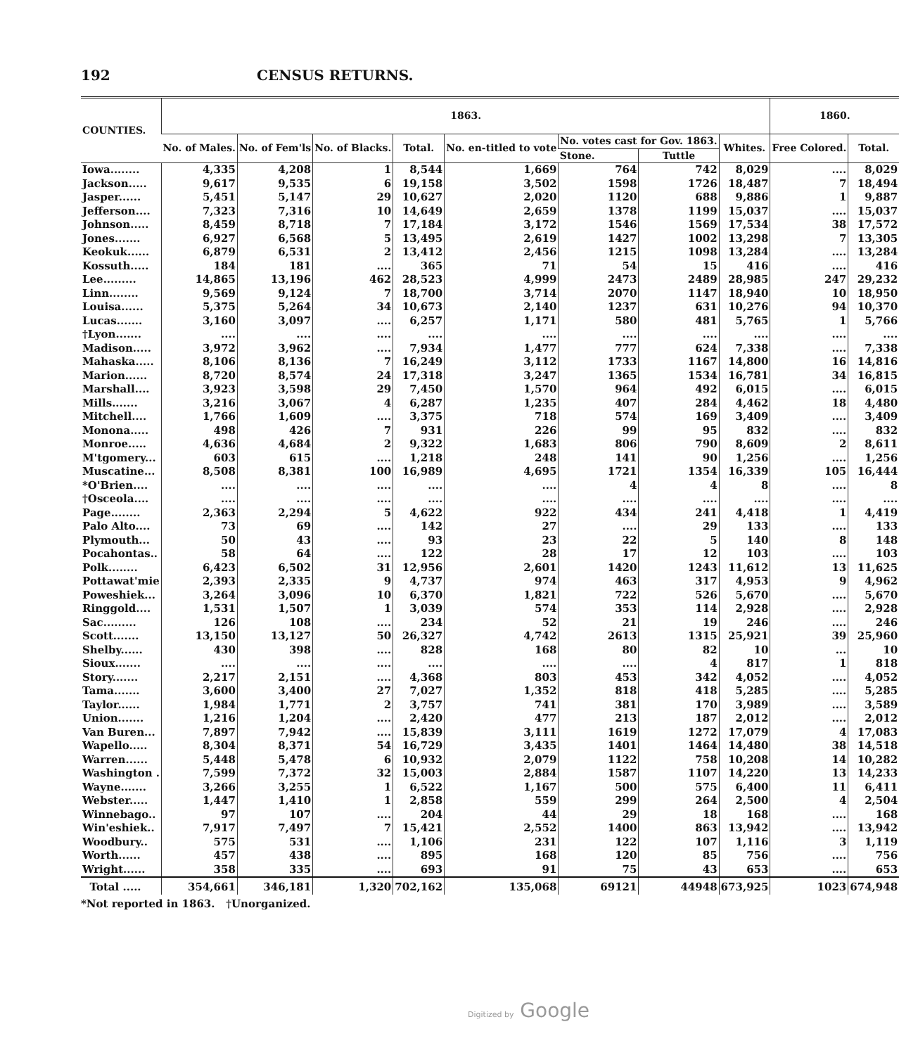192 CENSUS RETURNS.
| COUNTIES. | 1863. | | | | | | | | 1860. | |
| --- | --- | --- | --- | --- | --- | --- | --- | --- | --- | --- |
| | No. of Males. | No. of Fem'ls | No. of Blacks. | Total. | No. en-titled to vote | No. votes cast for Gov. 1863. | | Whites. | Free Colored. | Total. |
| | | | | | | Stone. | Tuttle | | | |
| Iowa........ | 4,335 | 4,208 | 1 | 8,544 | 1,669 | 764 | 742 | 8,029 | .... | 8,029 |
| Jackson..... | 9,617 | 9,535 | 6 | 19,158 | 3,502 | 1598 | 1726 | 18,487 | 7 | 18,494 |
| Jasper...... | 5,451 | 5,147 | 29 | 10,627 | 2,020 | 1120 | 688 | 9,886 | 1 | 9,887 |
| Jefferson.... | 7,323 | 7,316 | 10 | 14,649 | 2,659 | 1378 | 1199 | 15,037 | .... | 15,037 |
| Johnson..... | 8,459 | 8,718 | 7 | 17,184 | 3,172 | 1546 | 1569 | 17,534 | 38 | 17,572 |
| Jones....... | 6,927 | 6,568 | 5 | 13,495 | 2,619 | 1427 | 1002 | 13,298 | 7 | 13,305 |
| Keokuk...... | 6,879 | 6,531 | 2 | 13,412 | 2,456 | 1215 | 1098 | 13,284 | .... | 13,284 |
| Kossuth..... | 184 | 181 | .... | 365 | 71 | 54 | 15 | 416 | .... | 416 |
| Lee......... | 14,865 | 13,196 | 462 | 28,523 | 4,999 | 2473 | 2489 | 28,985 | 247 | 29,232 |
| Linn........ | 9,569 | 9,124 | 7 | 18,700 | 3,714 | 2070 | 1147 | 18,940 | 10 | 18,950 |
| Louisa...... | 5,375 | 5,264 | 34 | 10,673 | 2,140 | 1237 | 631 | 10,276 | 94 | 10,370 |
| Lucas....... | 3,160 | 3,097 | .... | 6,257 | 1,171 | 580 | 481 | 5,765 | 1 | 5,766 |
| †Lyon....... | .... | .... | .... | .... | .... | .... | .... | .... | .... | .... |
| Madison..... | 3,972 | 3,962 | .... | 7,934 | 1,477 | 777 | 624 | 7,338 | .... | 7,338 |
| Mahaska..... | 8,106 | 8,136 | 7 | 16,249 | 3,112 | 1733 | 1167 | 14,800 | 16 | 14,816 |
| Marion...... | 8,720 | 8,574 | 24 | 17,318 | 3,247 | 1365 | 1534 | 16,781 | 34 | 16,815 |
| Marshall.... | 3,923 | 3,598 | 29 | 7,450 | 1,570 | 964 | 492 | 6,015 | .... | 6,015 |
| Mills....... | 3,216 | 3,067 | 4 | 6,287 | 1,235 | 407 | 284 | 4,462 | 18 | 4,480 |
| Mitchell.... | 1,766 | 1,609 | .... | 3,375 | 718 | 574 | 169 | 3,409 | .... | 3,409 |
| Monona..... | 498 | 426 | 7 | 931 | 226 | 99 | 95 | 832 | .... | 832 |
| Monroe..... | 4,636 | 4,684 | 2 | 9,322 | 1,683 | 806 | 790 | 8,609 | 2 | 8,611 |
| M'tgomery... | 603 | 615 | .... | 1,218 | 248 | 141 | 90 | 1,256 | .... | 1,256 |
| Muscatine... | 8,508 | 8,381 | 100 | 16,989 | 4,695 | 1721 | 1354 | 16,339 | 105 | 16,444 |
| *O'Brien.... | .... | .... | .... | .... | .... | 4 | 4 | 8 | .... | 8 |
| †Osceola.... | .... | .... | .... | .... | .... | .... | .... | .... | .... | .... |
| Page........ | 2,363 | 2,294 | 5 | 4,622 | 922 | 434 | 241 | 4,418 | 1 | 4,419 |
| Palo Alto.... | 73 | 69 | .... | 142 | 27 | .... | 29 | 133 | .... | 133 |
| Plymouth... | 50 | 43 | .... | 93 | 23 | 22 | 5 | 140 | 8 | 148 |
| Pocahontas.. | 58 | 64 | .... | 122 | 28 | 17 | 12 | 103 | .... | 103 |
| Polk........ | 6,423 | 6,502 | 31 | 12,956 | 2,601 | 1420 | 1243 | 11,612 | 13 | 11,625 |
| Pottawat'mie | 2,393 | 2,335 | 9 | 4,737 | 974 | 463 | 317 | 4,953 | 9 | 4,962 |
| Poweshiek... | 3,264 | 3,096 | 10 | 6,370 | 1,821 | 722 | 526 | 5,670 | .... | 5,670 |
| Ringgold.... | 1,531 | 1,507 | 1 | 3,039 | 574 | 353 | 114 | 2,928 | .... | 2,928 |
| Sac......... | 126 | 108 | .... | 234 | 52 | 21 | 19 | 246 | .... | 246 |
| Scott....... | 13,150 | 13,127 | 50 | 26,327 | 4,742 | 2613 | 1315 | 25,921 | 39 | 25,960 |
| Shelby...... | 430 | 398 | .... | 828 | 168 | 80 | 82 | 10 | ... | 10 |
| Sioux....... | .... | .... | .... | .... | .... | .... | 4 | 817 | 1 | 818 |
| Story....... | 2,217 | 2,151 | .... | 4,368 | 803 | 453 | 342 | 4,052 | .... | 4,052 |
| Tama....... | 3,600 | 3,400 | 27 | 7,027 | 1,352 | 818 | 418 | 5,285 | .... | 5,285 |
| Taylor...... | 1,984 | 1,771 | 2 | 3,757 | 741 | 381 | 170 | 3,989 | .... | 3,589 |
| Union....... | 1,216 | 1,204 | .... | 2,420 | 477 | 213 | 187 | 2,012 | .... | 2,012 |
| Van Buren... | 7,897 | 7,942 | .... | 15,839 | 3,111 | 1619 | 1272 | 17,079 | 4 | 17,083 |
| Wapello..... | 8,304 | 8,371 | 54 | 16,729 | 3,435 | 1401 | 1464 | 14,480 | 38 | 14,518 |
| Warren...... | 5,448 | 5,478 | 6 | 10,932 | 2,079 | 1122 | 758 | 10,208 | 14 | 10,282 |
| Washington . | 7,599 | 7,372 | 32 | 15,003 | 2,884 | 1587 | 1107 | 14,220 | 13 | 14,233 |
| Wayne....... | 3,266 | 3,255 | 1 | 6,522 | 1,167 | 500 | 575 | 6,400 | 11 | 6,411 |
| Webster..... | 1,447 | 1,410 | 1 | 2,858 | 559 | 299 | 264 | 2,500 | 4 | 2,504 |
| Winnebago.. | 97 | 107 | .... | 204 | 44 | 29 | 18 | 168 | .... | 168 |
| Win'eshiek.. | 7,917 | 7,497 | 7 | 15,421 | 2,552 | 1400 | 863 | 13,942 | .... | 13,942 |
| Woodbury.. | 575 | 531 | .... | 1,106 | 231 | 122 | 107 | 1,116 | 3 | 1,119 |
| Worth...... | 457 | 438 | .... | 895 | 168 | 120 | 85 | 756 | .... | 756 |
| Wright...... | 358 | 335 | .... | 693 | 91 | 75 | 43 | 653 | .... | 653 |
| Total ..... | 354,661 | 346,181 | 1,320 | 702,162 | 135,068 | 69121 | 44948 | 673,925 | 1023 | 674,948 |
*Not reported in 1863. †Unorganized.
Digitized by Google